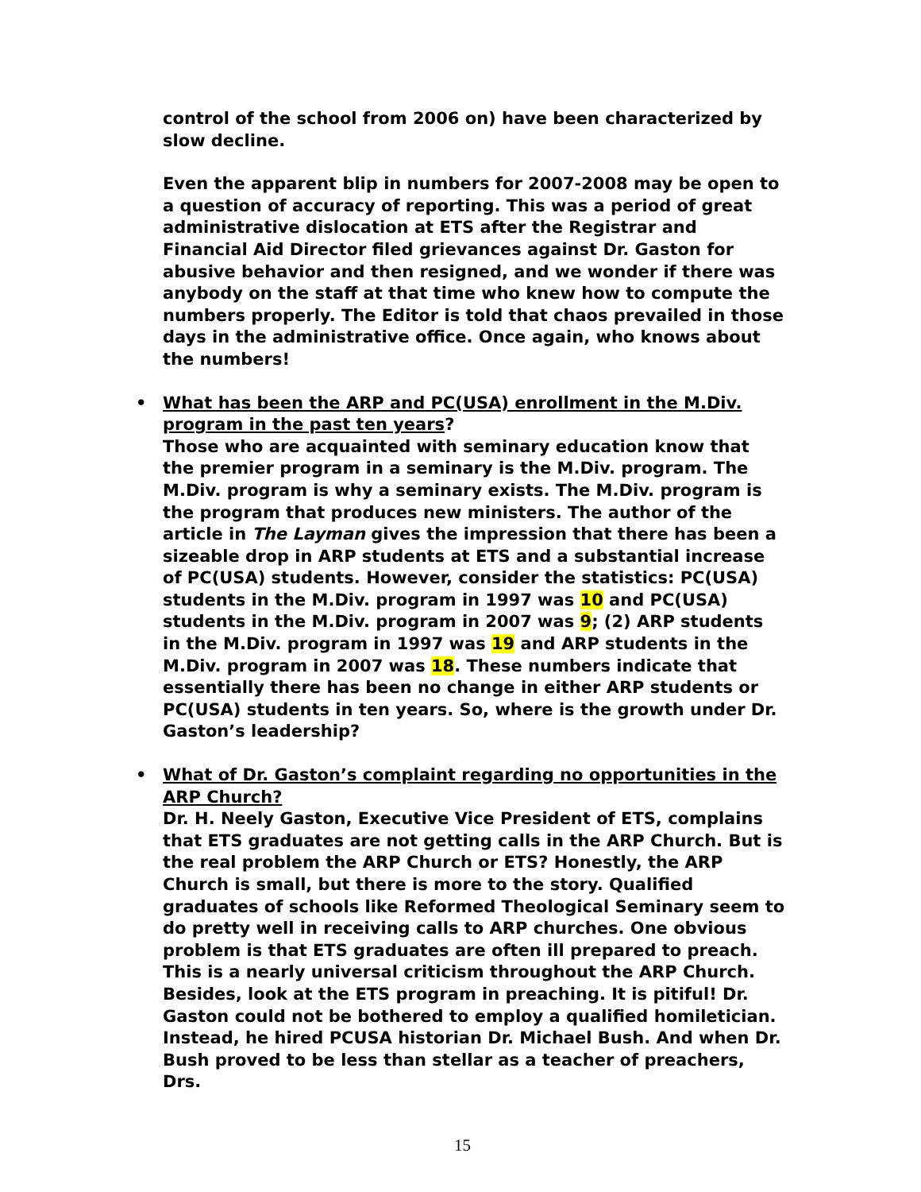control of the school from 2006 on) have been characterized by slow decline.
Even the apparent blip in numbers for 2007-2008 may be open to a question of accuracy of reporting. This was a period of great administrative dislocation at ETS after the Registrar and Financial Aid Director filed grievances against Dr. Gaston for abusive behavior and then resigned, and we wonder if there was anybody on the staff at that time who knew how to compute the numbers properly. The Editor is told that chaos prevailed in those days in the administrative office. Once again, who knows about the numbers!
• What has been the ARP and PC(USA) enrollment in the M.Div. program in the past ten years?
Those who are acquainted with seminary education know that the premier program in a seminary is the M.Div. program. The M.Div. program is why a seminary exists. The M.Div. program is the program that produces new ministers. The author of the article in The Layman gives the impression that there has been a sizeable drop in ARP students at ETS and a substantial increase of PC(USA) students. However, consider the statistics: PC(USA) students in the M.Div. program in 1997 was 10 and PC(USA) students in the M.Div. program in 2007 was 9; (2) ARP students in the M.Div. program in 1997 was 19 and ARP students in the M.Div. program in 2007 was 18. These numbers indicate that essentially there has been no change in either ARP students or PC(USA) students in ten years. So, where is the growth under Dr. Gaston’s leadership?
• What of Dr. Gaston’s complaint regarding no opportunities in the ARP Church?
Dr. H. Neely Gaston, Executive Vice President of ETS, complains that ETS graduates are not getting calls in the ARP Church. But is the real problem the ARP Church or ETS? Honestly, the ARP Church is small, but there is more to the story. Qualified graduates of schools like Reformed Theological Seminary seem to do pretty well in receiving calls to ARP churches. One obvious problem is that ETS graduates are often ill prepared to preach. This is a nearly universal criticism throughout the ARP Church. Besides, look at the ETS program in preaching. It is pitiful! Dr. Gaston could not be bothered to employ a qualified homiletician. Instead, he hired PCUSA historian Dr. Michael Bush. And when Dr. Bush proved to be less than stellar as a teacher of preachers, Drs.
15